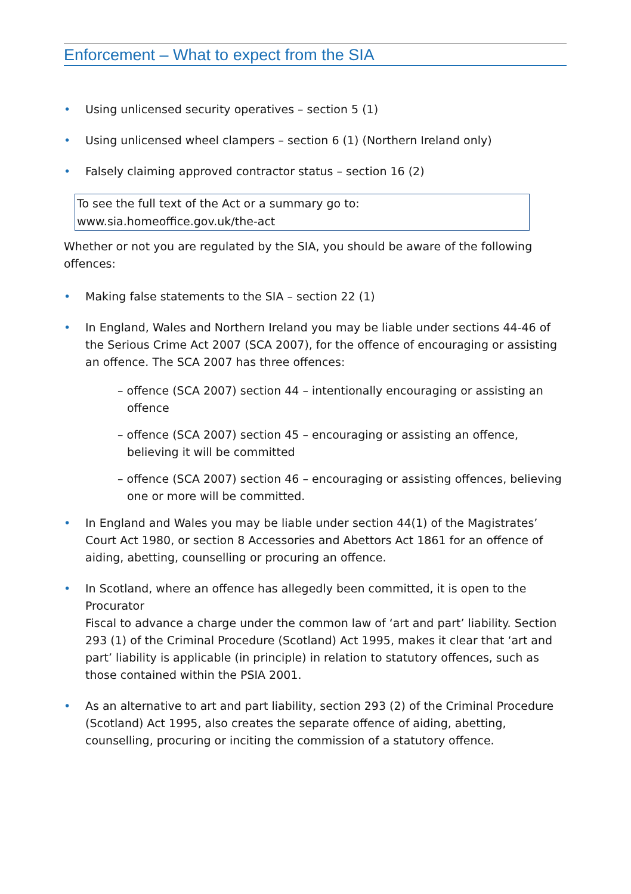Enforcement – What to expect from the SIA
• Using unlicensed security operatives – section 5 (1)
• Using unlicensed wheel clampers – section 6 (1) (Northern Ireland only)
• Falsely claiming approved contractor status – section 16 (2)
To see the full text of the Act or a summary go to:
www.sia.homeoffice.gov.uk/the-act
Whether or not you are regulated by the SIA, you should be aware of the following offences:
• Making false statements to the SIA – section 22 (1)
• In England, Wales and Northern Ireland you may be liable under sections 44-46 of the Serious Crime Act 2007 (SCA 2007), for the offence of encouraging or assisting an offence. The SCA 2007 has three offences:
– offence (SCA 2007) section 44 – intentionally encouraging or assisting an offence
– offence (SCA 2007) section 45 – encouraging or assisting an offence, believing it will be committed
– offence (SCA 2007) section 46 – encouraging or assisting offences, believing one or more will be committed.
• In England and Wales you may be liable under section 44(1) of the Magistrates’ Court Act 1980, or section 8 Accessories and Abettors Act 1861 for an offence of aiding, abetting, counselling or procuring an offence.
• In Scotland, where an offence has allegedly been committed, it is open to the Procurator
Fiscal to advance a charge under the common law of ‘art and part’ liability. Section 293 (1) of the Criminal Procedure (Scotland) Act 1995, makes it clear that ‘art and part’ liability is applicable (in principle) in relation to statutory offences, such as those contained within the PSIA 2001.
• As an alternative to art and part liability, section 293 (2) of the Criminal Procedure (Scotland) Act 1995, also creates the separate offence of aiding, abetting, counselling, procuring or inciting the commission of a statutory offence.